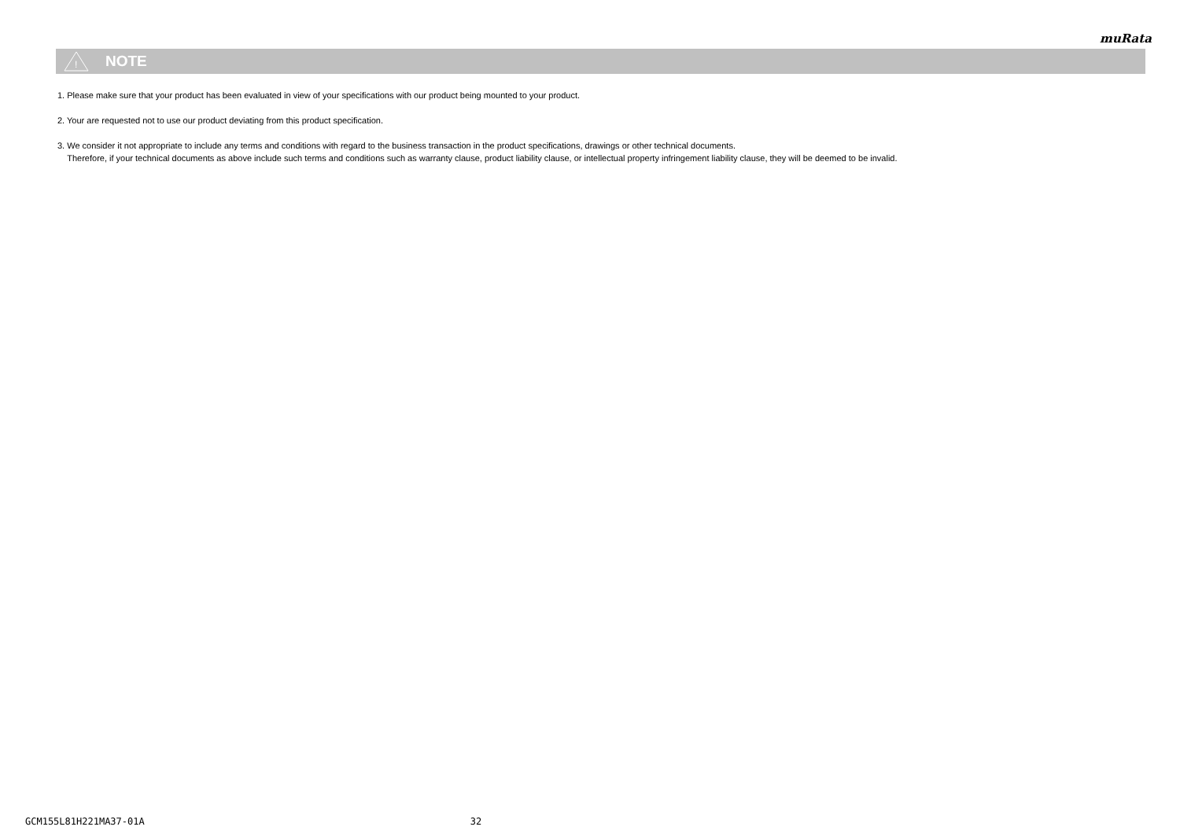muRata
!
NOTE
1. Please make sure that your product has been evaluated in view of your specifications with our product being mounted to your product.
2. Your are requested not to use our product deviating from this product specification.
3. We consider it not appropriate to include any terms and conditions with regard to the business transaction in the product specifications, drawings or other technical documents.
Therefore, if your technical documents as above include such terms and conditions such as warranty clause, product liability clause, or intellectual property infringement liability clause, they will be deemed to be invalid.
GCM155L81H221MA37-01A 32